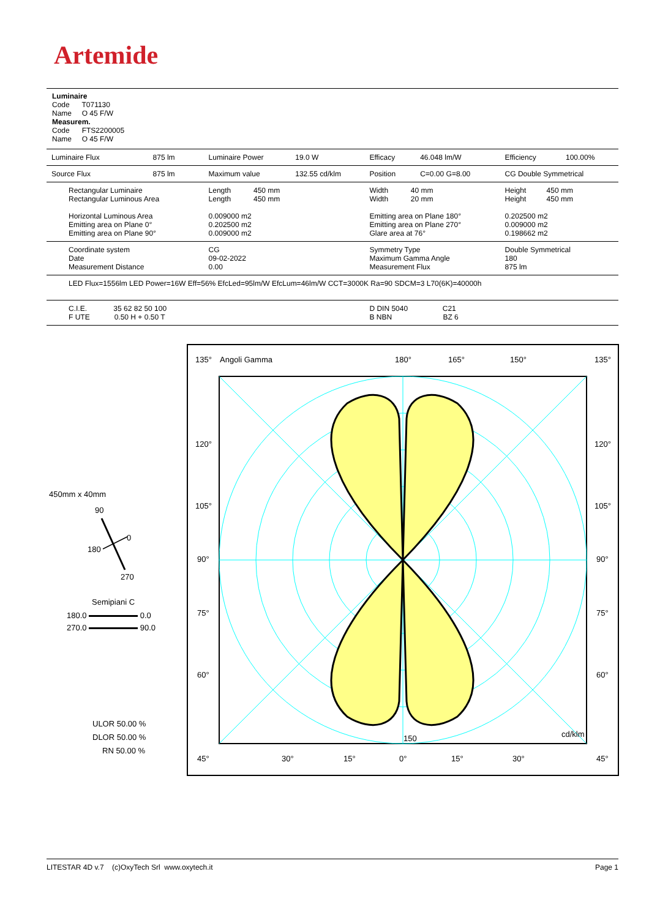Artemide
Luminaire
Code T071130
Name O 45 F/W
Measurem.
Code FTS2200005
Name O 45 F/W
| Luminaire Flux | 875 lm | Luminaire Power | 19.0 W | Efficacy | 46.048 lm/W | Efficiency | 100.00% |
| Source Flux | 875 lm | Maximum value | 132.55 cd/klm | Position | C=0.00 G=8.00 | CG Double Symmetrical | |
| Rectangular Luminaire Rectangular Luminous Area Horizontal Luminous Area Emitting area on Plane 0° Emitting area on Plane 90° | | Length 450 mm Length 450 mm 0.009000 m2 0.202500 m2 0.009000 m2 | | Width 40 mm Width 20 mm Emitting area on Plane 180° Emitting area on Plane 270° Glare area at 76° | | Height 450 mm Height 450 mm 0.202500 m2 0.009000 m2 0.198662 m2 | |
| Coordinate system Date Measurement Distance | | CG 09-02-2022 0.00 | | Symmetry Type Maximum Gamma Angle Measurement Flux | | Double Symmetrical 180 875 lm | |
| LED Flux=1556lm LED Power=16W Eff=56% EfcLed=95lm/W EfcLum=46lm/W CCT=3000K Ra=90 SDCM=3 L70(6K)=40000h | | | | | | | |
| C.I.E. 35 62 82 50 100 F UTE 0.50 H + 0.50 T | | | | D DIN 5040 C21 B NBN BZ 6 | | | |
450mm x 40mm
90
0
180
270
Semipiani C
180.0 0.0
270.0 90.0
ULOR 50.00 %
DLOR 50.00 %
RN 50.00 %
135° Angoli Gamma 180° 165° 150° 135°
120° 120°
105° 105°
90° 90°
75° 75°
60° 60°
150 cd/klm
45° 30° 15° 0° 15° 30° 45°
LITESTAR 4D v.7 (c)OxyTech Srl www.oxytech.it Page 1